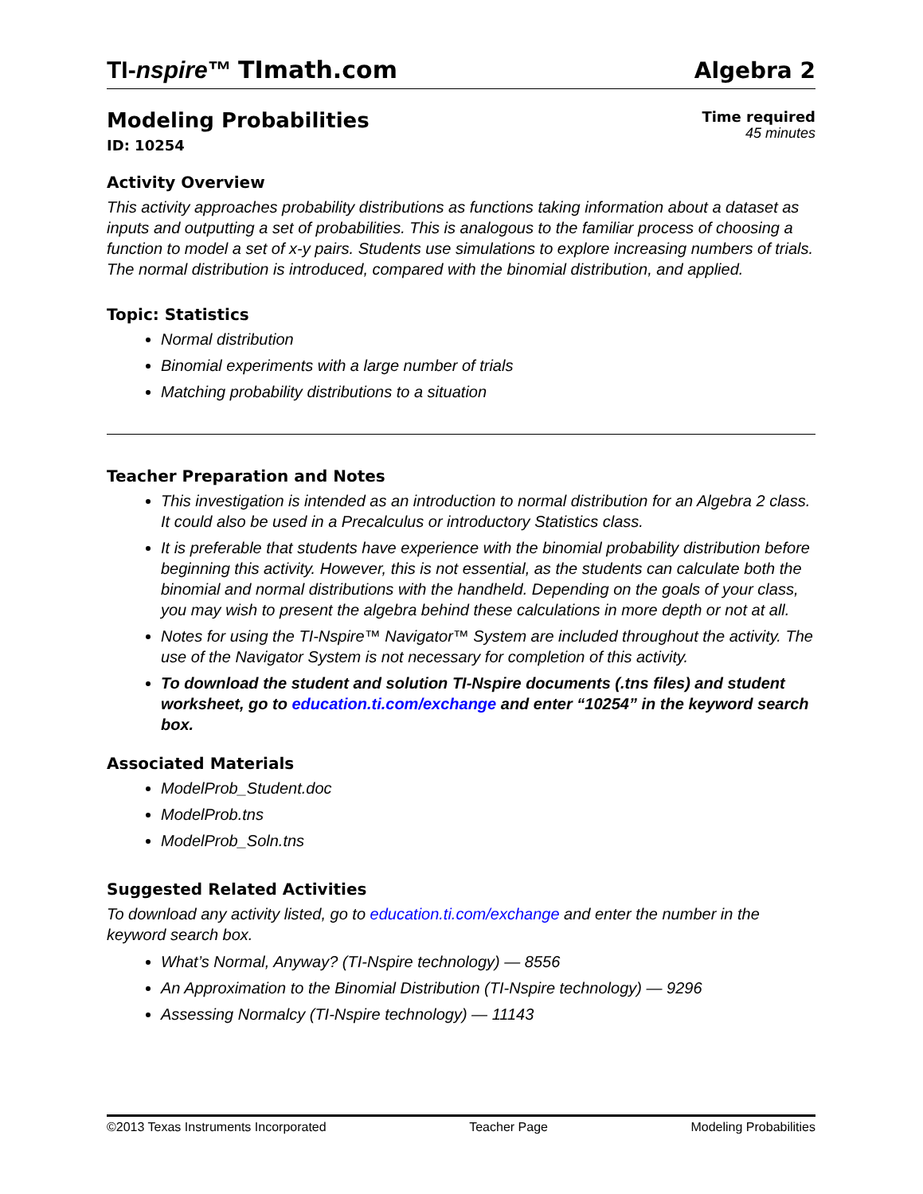TI-nspire™ TImath.com Algebra 2
Modeling Probabilities
ID: 10254
Time required
45 minutes
Activity Overview
This activity approaches probability distributions as functions taking information about a dataset as inputs and outputting a set of probabilities. This is analogous to the familiar process of choosing a function to model a set of x-y pairs. Students use simulations to explore increasing numbers of trials. The normal distribution is introduced, compared with the binomial distribution, and applied.
Topic: Statistics
Normal distribution
Binomial experiments with a large number of trials
Matching probability distributions to a situation
Teacher Preparation and Notes
This investigation is intended as an introduction to normal distribution for an Algebra 2 class. It could also be used in a Precalculus or introductory Statistics class.
It is preferable that students have experience with the binomial probability distribution before beginning this activity. However, this is not essential, as the students can calculate both the binomial and normal distributions with the handheld. Depending on the goals of your class, you may wish to present the algebra behind these calculations in more depth or not at all.
Notes for using the TI-Nspire™ Navigator™ System are included throughout the activity. The use of the Navigator System is not necessary for completion of this activity.
To download the student and solution TI-Nspire documents (.tns files) and student worksheet, go to education.ti.com/exchange and enter “10254” in the keyword search box.
Associated Materials
ModelProb_Student.doc
ModelProb.tns
ModelProb_Soln.tns
Suggested Related Activities
To download any activity listed, go to education.ti.com/exchange and enter the number in the keyword search box.
What’s Normal, Anyway? (TI-Nspire technology) — 8556
An Approximation to the Binomial Distribution (TI-Nspire technology) — 9296
Assessing Normalcy (TI-Nspire technology) — 11143
©2013 Texas Instruments Incorporated Teacher Page Modeling Probabilities